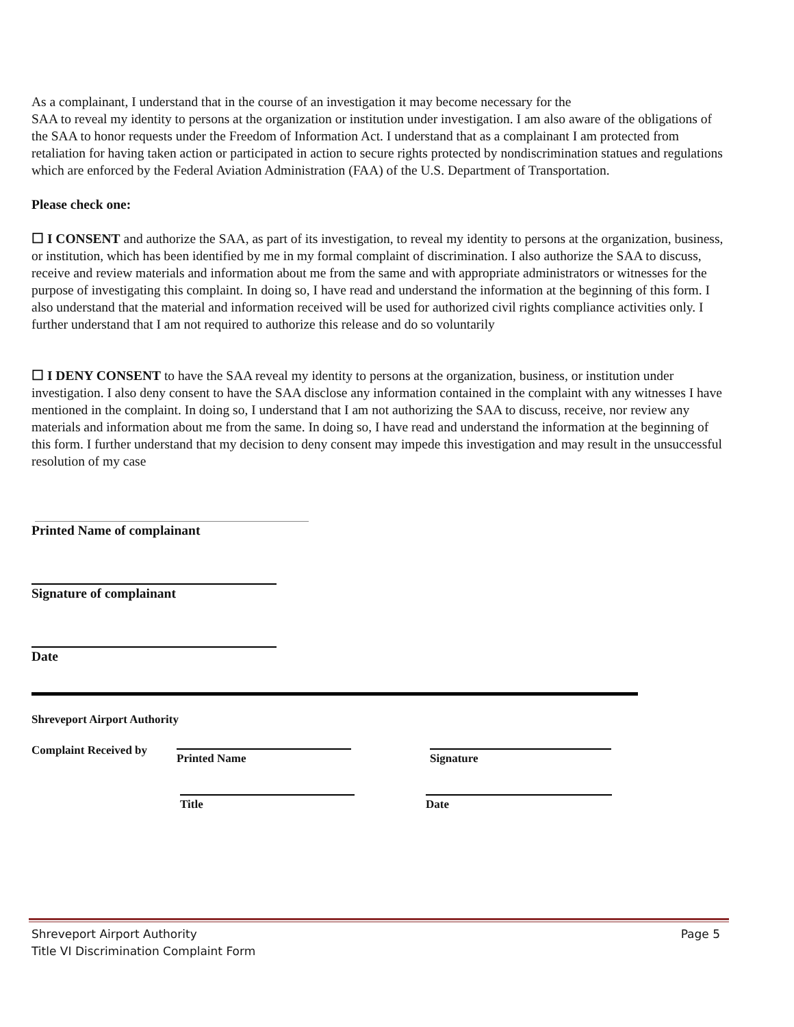As a complainant, I understand that in the course of an investigation it may become necessary for the
SAA to reveal my identity to persons at the organization or institution under investigation. I am also aware of the obligations of the SAA to honor requests under the Freedom of Information Act. I understand that as a complainant I am protected from retaliation for having taken action or participated in action to secure rights protected by nondiscrimination statues and regulations which are enforced by the Federal Aviation Administration (FAA) of the U.S. Department of Transportation.
Please check one:
☐ I CONSENT and authorize the SAA, as part of its investigation, to reveal my identity to persons at the organization, business, or institution, which has been identified by me in my formal complaint of discrimination. I also authorize the SAA to discuss, receive and review materials and information about me from the same and with appropriate administrators or witnesses for the purpose of investigating this complaint. In doing so, I have read and understand the information at the beginning of this form. I also understand that the material and information received will be used for authorized civil rights compliance activities only. I further understand that I am not required to authorize this release and do so voluntarily
☐ I DENY CONSENT to have the SAA reveal my identity to persons at the organization, business, or institution under investigation. I also deny consent to have the SAA disclose any information contained in the complaint with any witnesses I have mentioned in the complaint. In doing so, I understand that I am not authorizing the SAA to discuss, receive, nor review any materials and information about me from the same. In doing so, I have read and understand the information at the beginning of this form. I further understand that my decision to deny consent may impede this investigation and may result in the unsuccessful resolution of my case
Printed Name of complainant
Signature of complainant
Date
Shreveport Airport Authority
Complaint Received by
Printed Name
Title
Signature
Date
Shreveport Airport Authority
Title VI Discrimination Complaint Form
Page 5